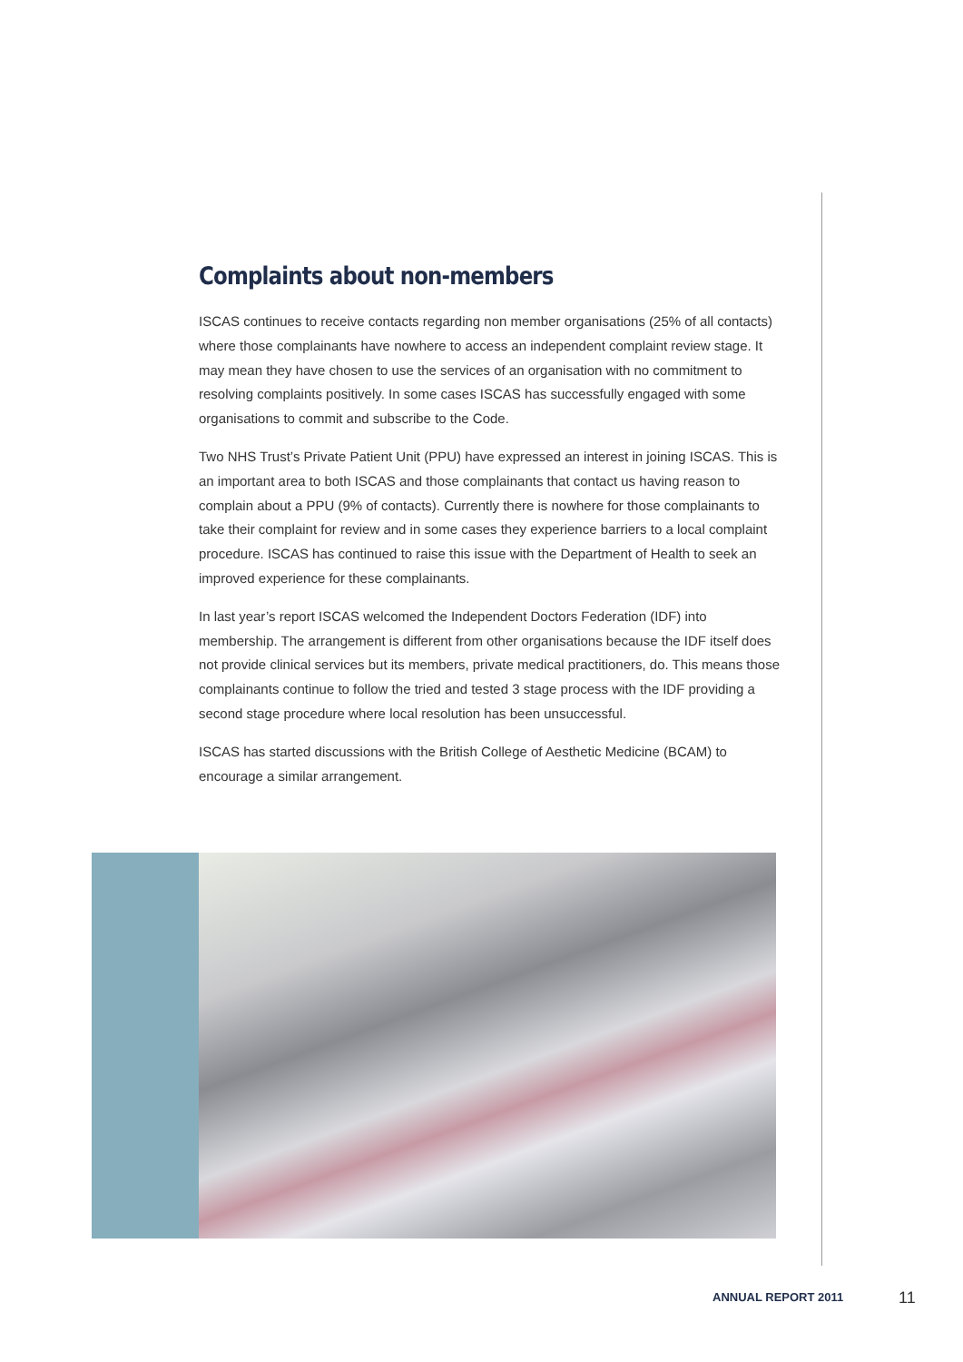Complaints about non-members
ISCAS continues to receive contacts regarding non member organisations (25% of all contacts) where those complainants have nowhere to access an independent complaint review stage. It may mean they have chosen to use the services of an organisation with no commitment to resolving complaints positively. In some cases ISCAS has successfully engaged with some organisations to commit and subscribe to the Code.
Two NHS Trust’s Private Patient Unit (PPU) have expressed an interest in joining ISCAS. This is an important area to both ISCAS and those complainants that contact us having reason to complain about a PPU (9% of contacts). Currently there is nowhere for those complainants to take their complaint for review and in some cases they experience barriers to a local complaint procedure. ISCAS has continued to raise this issue with the Department of Health to seek an improved experience for these complainants.
In last year’s report ISCAS welcomed the Independent Doctors Federation (IDF) into membership. The arrangement is different from other organisations because the IDF itself does not provide clinical services but its members, private medical practitioners, do. This means those complainants continue to follow the tried and tested 3 stage process with the IDF providing a second stage procedure where local resolution has been unsuccessful.
ISCAS has started discussions with the British College of Aesthetic Medicine (BCAM) to encourage a similar arrangement.
ANNUAL REPORT 2011 11